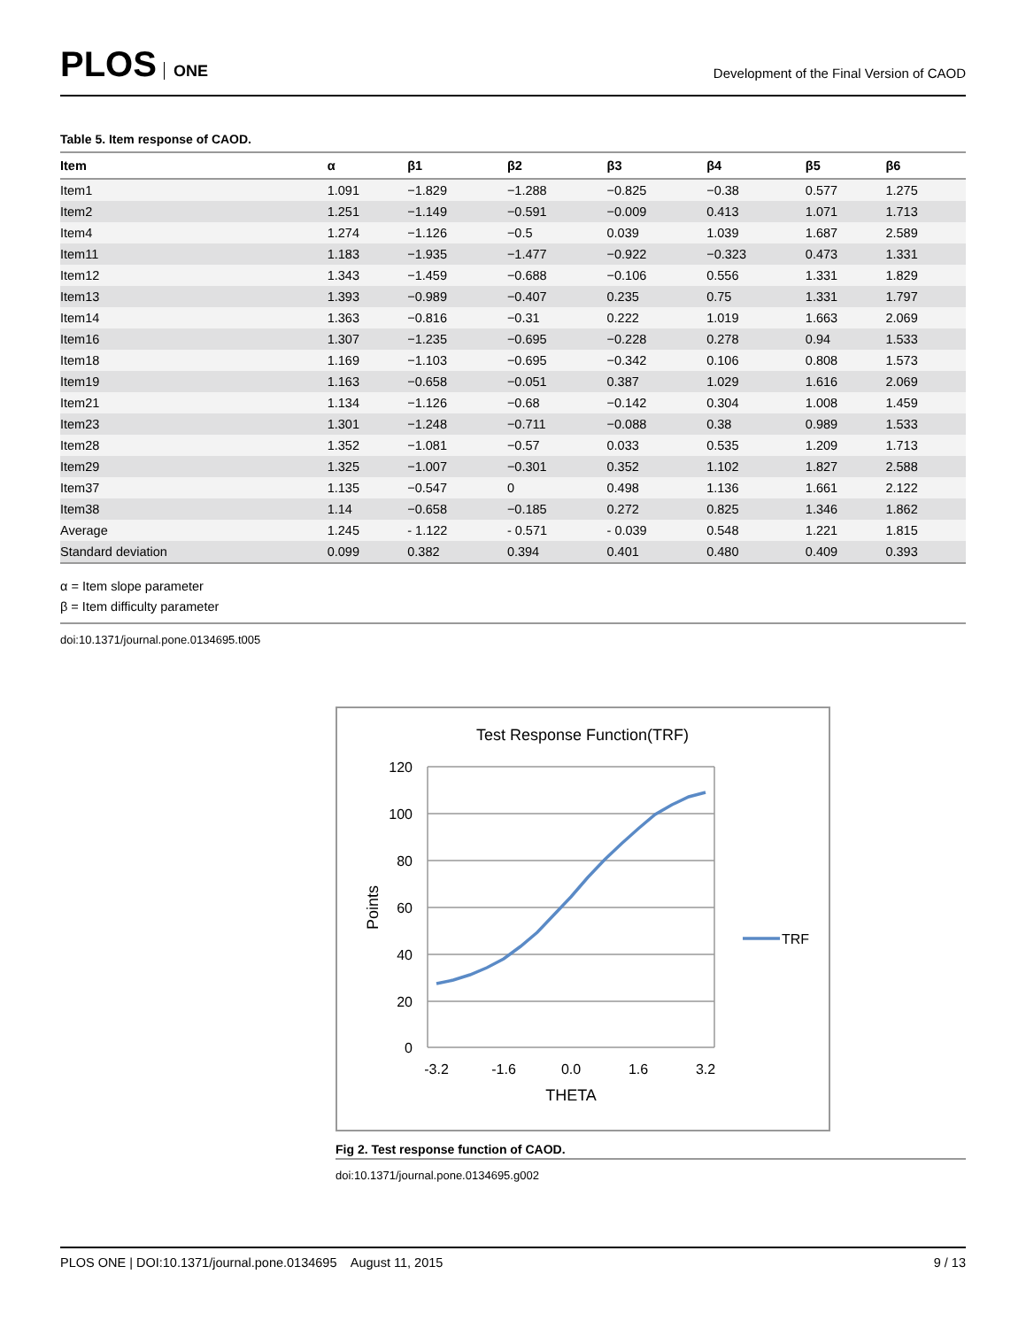PLOS ONE
Development of the Final Version of CAOD
Table 5. Item response of CAOD.
| Item | α | β1 | β2 | β3 | β4 | β5 | β6 |
| --- | --- | --- | --- | --- | --- | --- | --- |
| Item1 | 1.091 | −1.829 | −1.288 | −0.825 | −0.38 | 0.577 | 1.275 |
| Item2 | 1.251 | −1.149 | −0.591 | −0.009 | 0.413 | 1.071 | 1.713 |
| Item4 | 1.274 | −1.126 | −0.5 | 0.039 | 1.039 | 1.687 | 2.589 |
| Item11 | 1.183 | −1.935 | −1.477 | −0.922 | −0.323 | 0.473 | 1.331 |
| Item12 | 1.343 | −1.459 | −0.688 | −0.106 | 0.556 | 1.331 | 1.829 |
| Item13 | 1.393 | −0.989 | −0.407 | 0.235 | 0.75 | 1.331 | 1.797 |
| Item14 | 1.363 | −0.816 | −0.31 | 0.222 | 1.019 | 1.663 | 2.069 |
| Item16 | 1.307 | −1.235 | −0.695 | −0.228 | 0.278 | 0.94 | 1.533 |
| Item18 | 1.169 | −1.103 | −0.695 | −0.342 | 0.106 | 0.808 | 1.573 |
| Item19 | 1.163 | −0.658 | −0.051 | 0.387 | 1.029 | 1.616 | 2.069 |
| Item21 | 1.134 | −1.126 | −0.68 | −0.142 | 0.304 | 1.008 | 1.459 |
| Item23 | 1.301 | −1.248 | −0.711 | −0.088 | 0.38 | 0.989 | 1.533 |
| Item28 | 1.352 | −1.081 | −0.57 | 0.033 | 0.535 | 1.209 | 1.713 |
| Item29 | 1.325 | −1.007 | −0.301 | 0.352 | 1.102 | 1.827 | 2.588 |
| Item37 | 1.135 | −0.547 | 0 | 0.498 | 1.136 | 1.661 | 2.122 |
| Item38 | 1.14 | −0.658 | −0.185 | 0.272 | 0.825 | 1.346 | 1.862 |
| Average | 1.245 | - 1.122 | - 0.571 | - 0.039 | 0.548 | 1.221 | 1.815 |
| Standard deviation | 0.099 | 0.382 | 0.394 | 0.401 | 0.480 | 0.409 | 0.393 |
α = Item slope parameter
β = Item difficulty parameter
doi:10.1371/journal.pone.0134695.t005
Test Response Function(TRF)
120
100
80
60
40
20
0
-3.2
-1.6
0.0
1.6
3.2
THETA
Points
TRF
Fig 2. Test response function of CAOD.
doi:10.1371/journal.pone.0134695.g002
PLOS ONE | DOI:10.1371/journal.pone.0134695 August 11, 2015
9 / 13